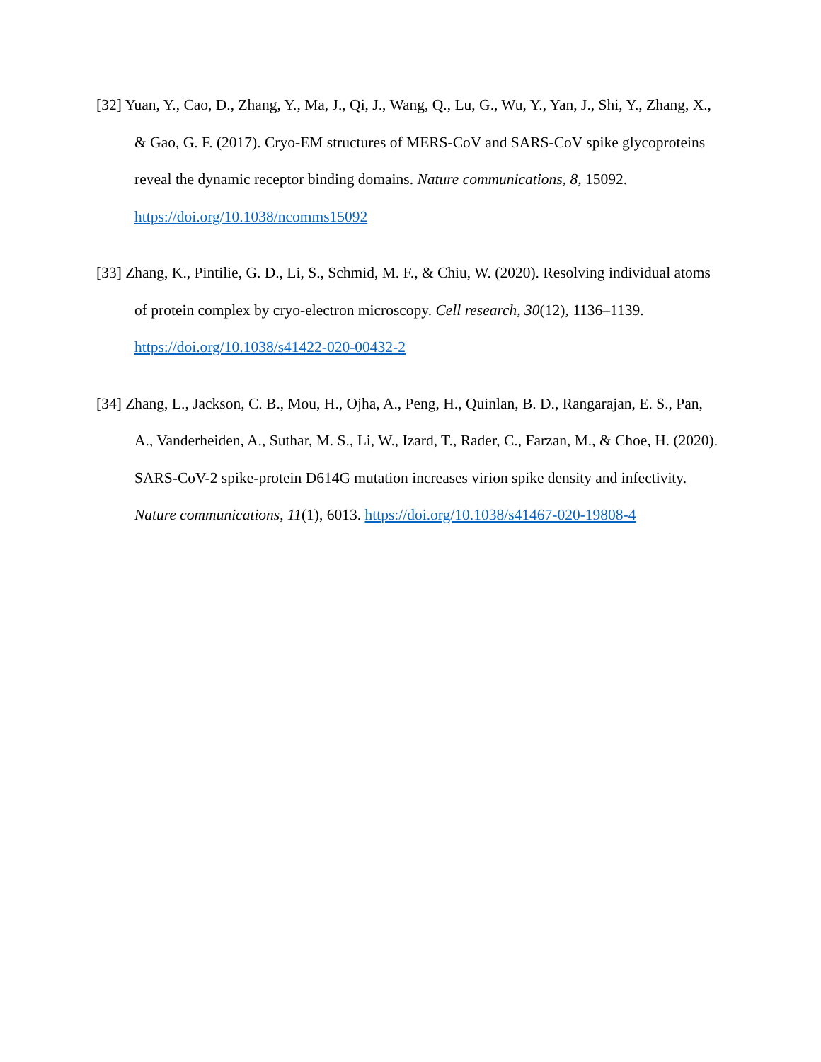[32] Yuan, Y., Cao, D., Zhang, Y., Ma, J., Qi, J., Wang, Q., Lu, G., Wu, Y., Yan, J., Shi, Y., Zhang, X., & Gao, G. F. (2017). Cryo-EM structures of MERS-CoV and SARS-CoV spike glycoproteins reveal the dynamic receptor binding domains. Nature communications, 8, 15092. https://doi.org/10.1038/ncomms15092
[33] Zhang, K., Pintilie, G. D., Li, S., Schmid, M. F., & Chiu, W. (2020). Resolving individual atoms of protein complex by cryo-electron microscopy. Cell research, 30(12), 1136–1139. https://doi.org/10.1038/s41422-020-00432-2
[34] Zhang, L., Jackson, C. B., Mou, H., Ojha, A., Peng, H., Quinlan, B. D., Rangarajan, E. S., Pan, A., Vanderheiden, A., Suthar, M. S., Li, W., Izard, T., Rader, C., Farzan, M., & Choe, H. (2020). SARS-CoV-2 spike-protein D614G mutation increases virion spike density and infectivity. Nature communications, 11(1), 6013. https://doi.org/10.1038/s41467-020-19808-4